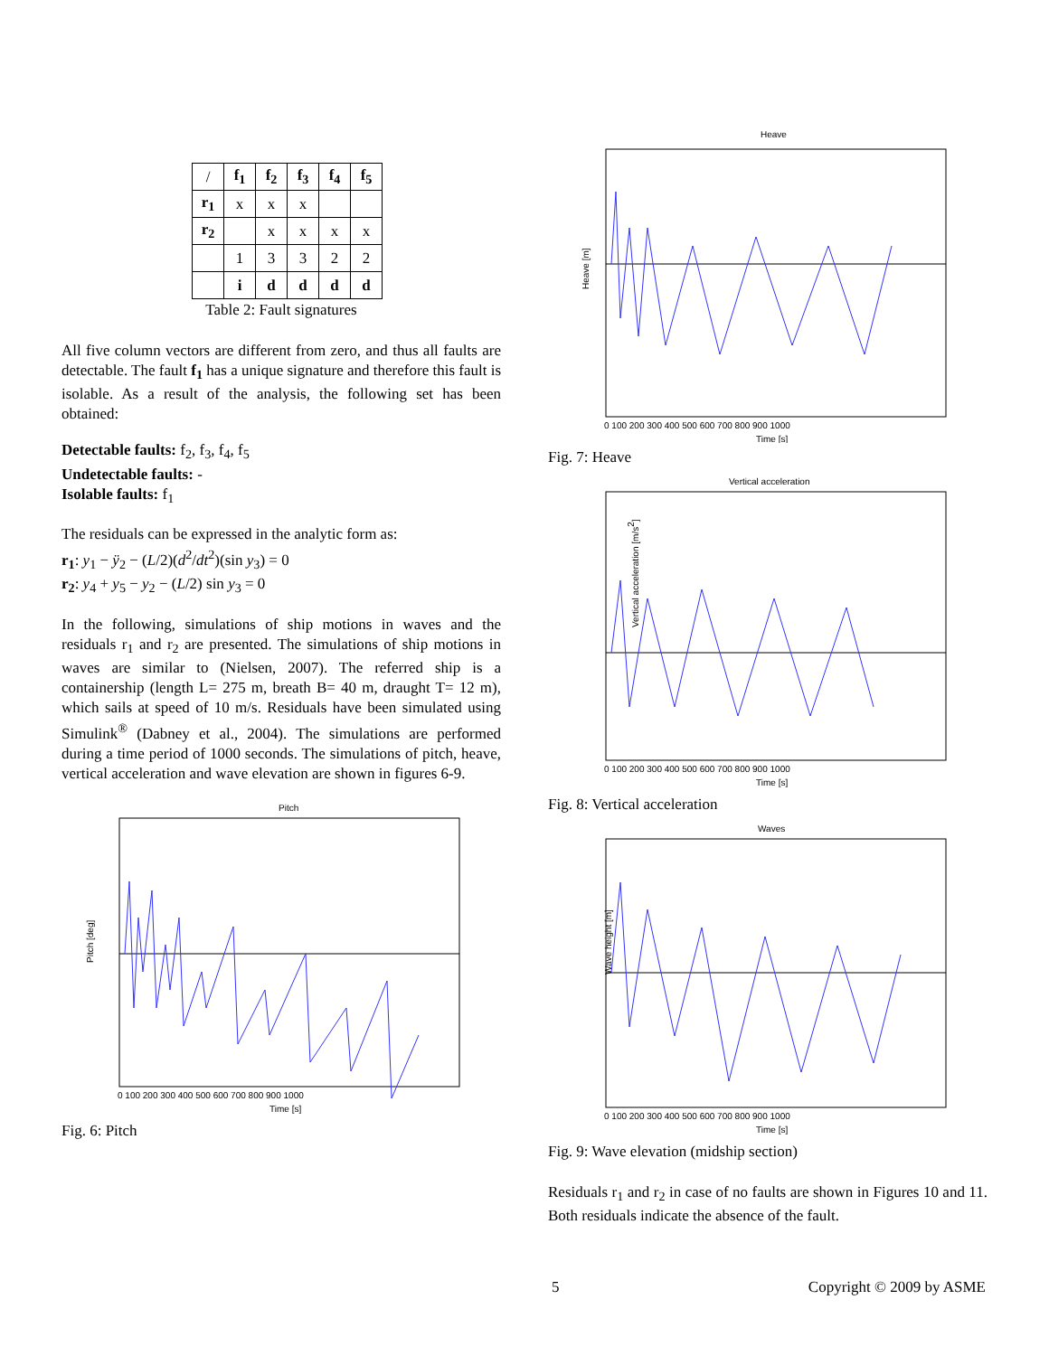| / | f<sub>1</sub> | f<sub>2</sub> | f<sub>3</sub> | f<sub>4</sub> | f<sub>5</sub> |
| r<sub>1</sub> | x | x | x | | |
| r<sub>2</sub> | | x | x | x | x |
| | 1 | 3 | 3 | 2 | 2 |
| | i | d | d | d | d |
Table 2: Fault signatures
All five column vectors are different from zero, and thus all faults are detectable. The fault f<sub>1</sub> has a unique signature and therefore this fault is isolable. As a result of the analysis, the following set has been obtained:
Detectable faults: f<sub>2</sub>, f<sub>3</sub>, f<sub>4</sub>, f<sub>5</sub>
Undetectable faults: -
Isolable faults: f<sub>1</sub>
The residuals can be expressed in the analytic form as:
r<sub>1</sub>: y<sub>1</sub> − ÿ<sub>2</sub> − (L/2)(d<sup>2</sup>/dt<sup>2</sup>)(sin y<sub>3</sub>) = 0
r<sub>2</sub>: y<sub>4</sub> + y<sub>5</sub> − y<sub>2</sub> − (L/2) sin y<sub>3</sub> = 0
In the following, simulations of ship motions in waves and the residuals r<sub>1</sub> and r<sub>2</sub> are presented. The simulations of ship motions in waves are similar to (Nielsen, 2007). The referred ship is a containership (length L= 275 m, breath B= 40 m, draught T= 12 m), which sails at speed of 10 m/s. Residuals have been simulated using Simulink<sup>®</sup> (Dabney et al., 2004). The simulations are performed during a time period of 1000 seconds. The simulations of pitch, heave, vertical acceleration and wave elevation are shown in figures 6-9.
Pitch
0 100 200 300 400 500 600 700 800 900 1000
Time [s]
Pitch [deg]
Fig. 6: Pitch
Heave
0 100 200 300 400 500 600 700 800 900 1000
Time [s]
Heave [m]
Fig. 7: Heave
Vertical acceleration
0 100 200 300 400 500 600 700 800 900 1000
Time [s]
Vertical acceleration [m/s2]
Fig. 8: Vertical acceleration
Waves
0 100 200 300 400 500 600 700 800 900 1000
Time [s]
Wave height [m]
Fig. 9: Wave elevation (midship section)
Residuals r<sub>1</sub> and r<sub>2</sub> in case of no faults are shown in Figures 10 and 11. Both residuals indicate the absence of the fault.
5 Copyright © 2009 by ASME